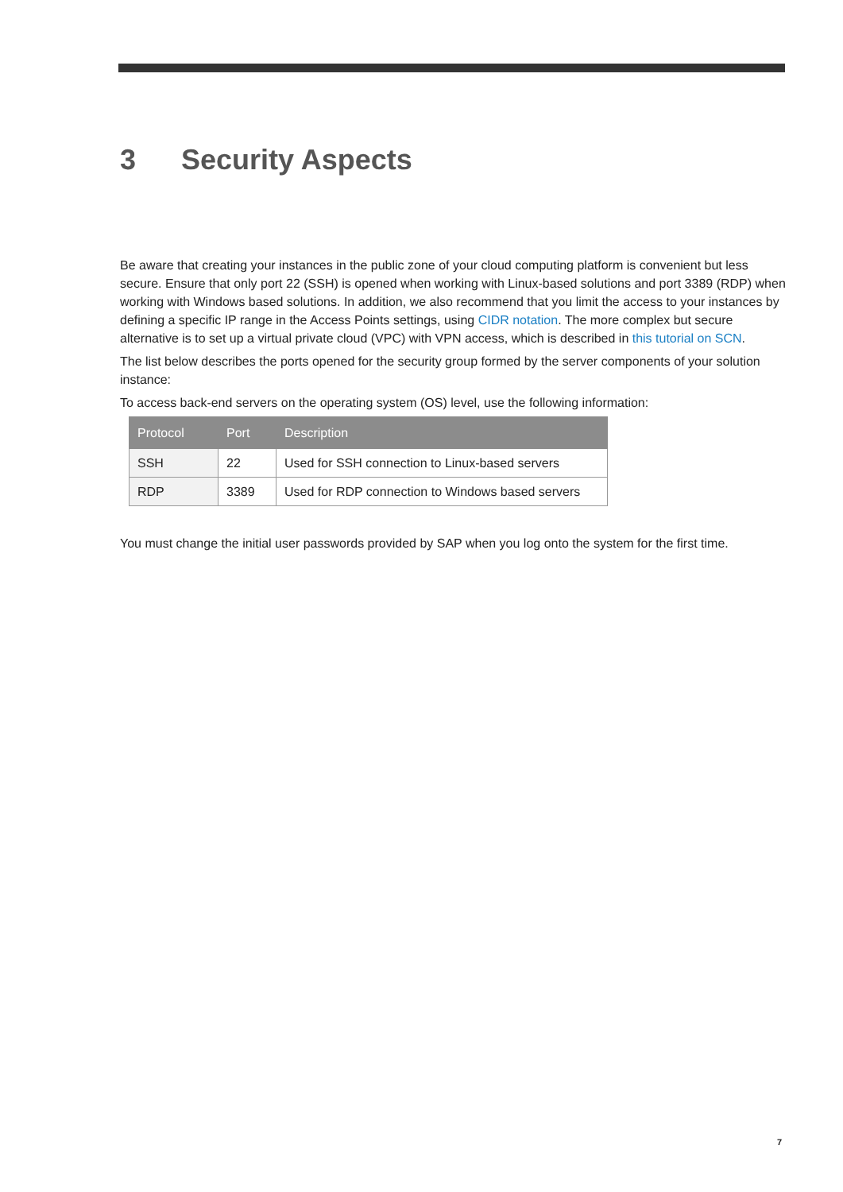3 Security Aspects
Be aware that creating your instances in the public zone of your cloud computing platform is convenient but less secure. Ensure that only port 22 (SSH) is opened when working with Linux-based solutions and port 3389 (RDP) when working with Windows based solutions. In addition, we also recommend that you limit the access to your instances by defining a specific IP range in the Access Points settings, using CIDR notation. The more complex but secure alternative is to set up a virtual private cloud (VPC) with VPN access, which is described in this tutorial on SCN.
The list below describes the ports opened for the security group formed by the server components of your solution instance:
To access back-end servers on the operating system (OS) level, use the following information:
| Protocol | Port | Description |
| --- | --- | --- |
| SSH | 22 | Used for SSH connection to Linux-based servers |
| RDP | 3389 | Used for RDP connection to Windows based servers |
You must change the initial user passwords provided by SAP when you log onto the system for the first time.
7